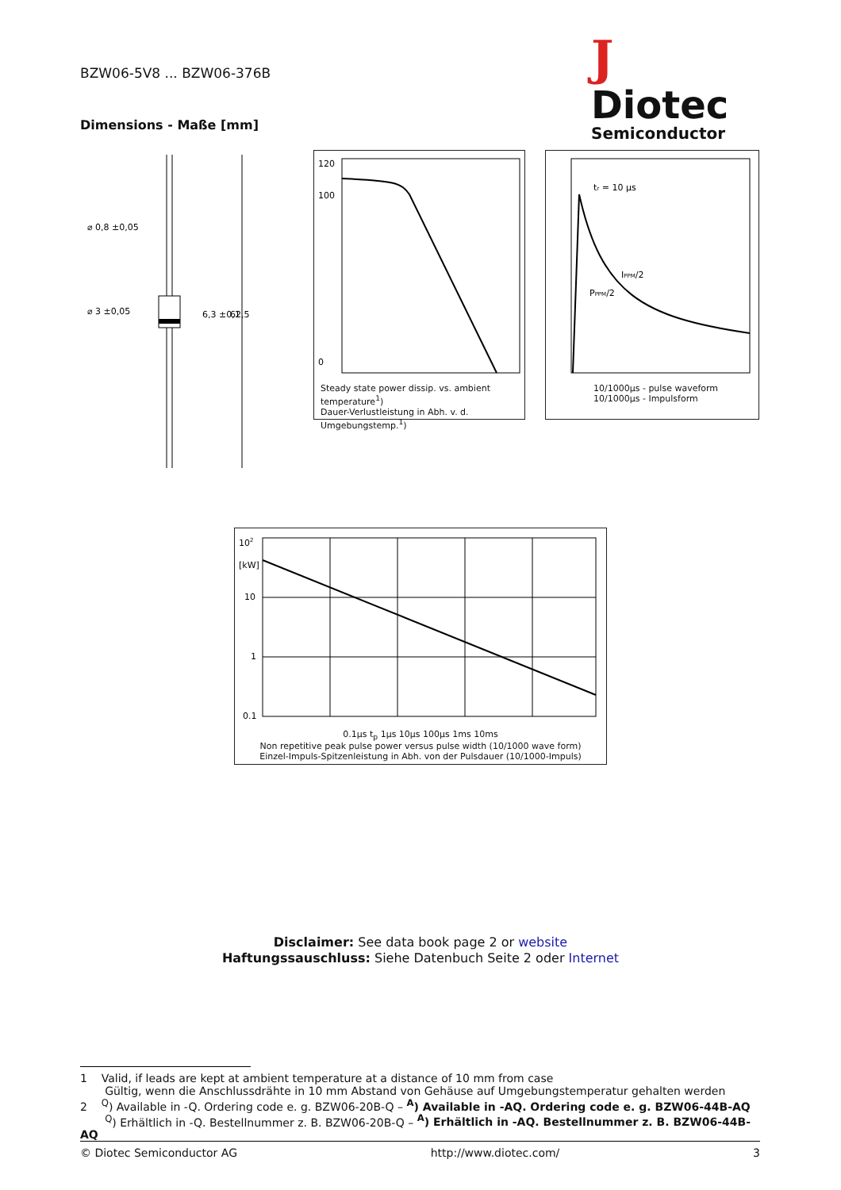BZW06-5V8 ... BZW06-376B
J
Diotec
Semiconductor
Dimensions - Maße [mm]
⌀ 0,8 ±0,05
⌀ 3 ±0,05
6,3 ±0,1
62,5
120
100
0
Steady state power dissip. vs. ambient temperature<sup>1</sup>)
Dauer-Verlustleistung in Abh. v. d. Umgebungstemp.<sup>1</sup>)
tr = 10 µs
IPPM/2
PPPM/2
10/1000µs - pulse waveform
10/1000µs - Impulsform
102
[kW]
10
1
0.1
0.1µs t<sub>p</sub> 1µs 10µs 100µs 1ms 10ms
Non repetitive peak pulse power versus pulse width (10/1000 wave form)
Einzel-Impuls-Spitzenleistung in Abh. von der Pulsdauer (10/1000-Impuls)
Disclaimer: See data book page 2 or website
Haftungssauschluss: Siehe Datenbuch Seite 2 oder Internet
1 Valid, if leads are kept at ambient temperature at a distance of 10 mm from case
Gültig, wenn die Anschlussdrähte in 10 mm Abstand von Gehäuse auf Umgebungstemperatur gehalten werden
2 <sup>Q</sup>) Available in -Q. Ordering code e. g. BZW06-20B-Q – <sup>A</sup>) Available in -AQ. Ordering code e. g. BZW06-44B-AQ
<sup>Q</sup>) Erhältlich in -Q. Bestellnummer z. B. BZW06-20B-Q – <sup>A</sup>) Erhältlich in -AQ. Bestellnummer z. B. BZW06-44B-AQ
© Diotec Semiconductor AG http://www.diotec.com/ 3